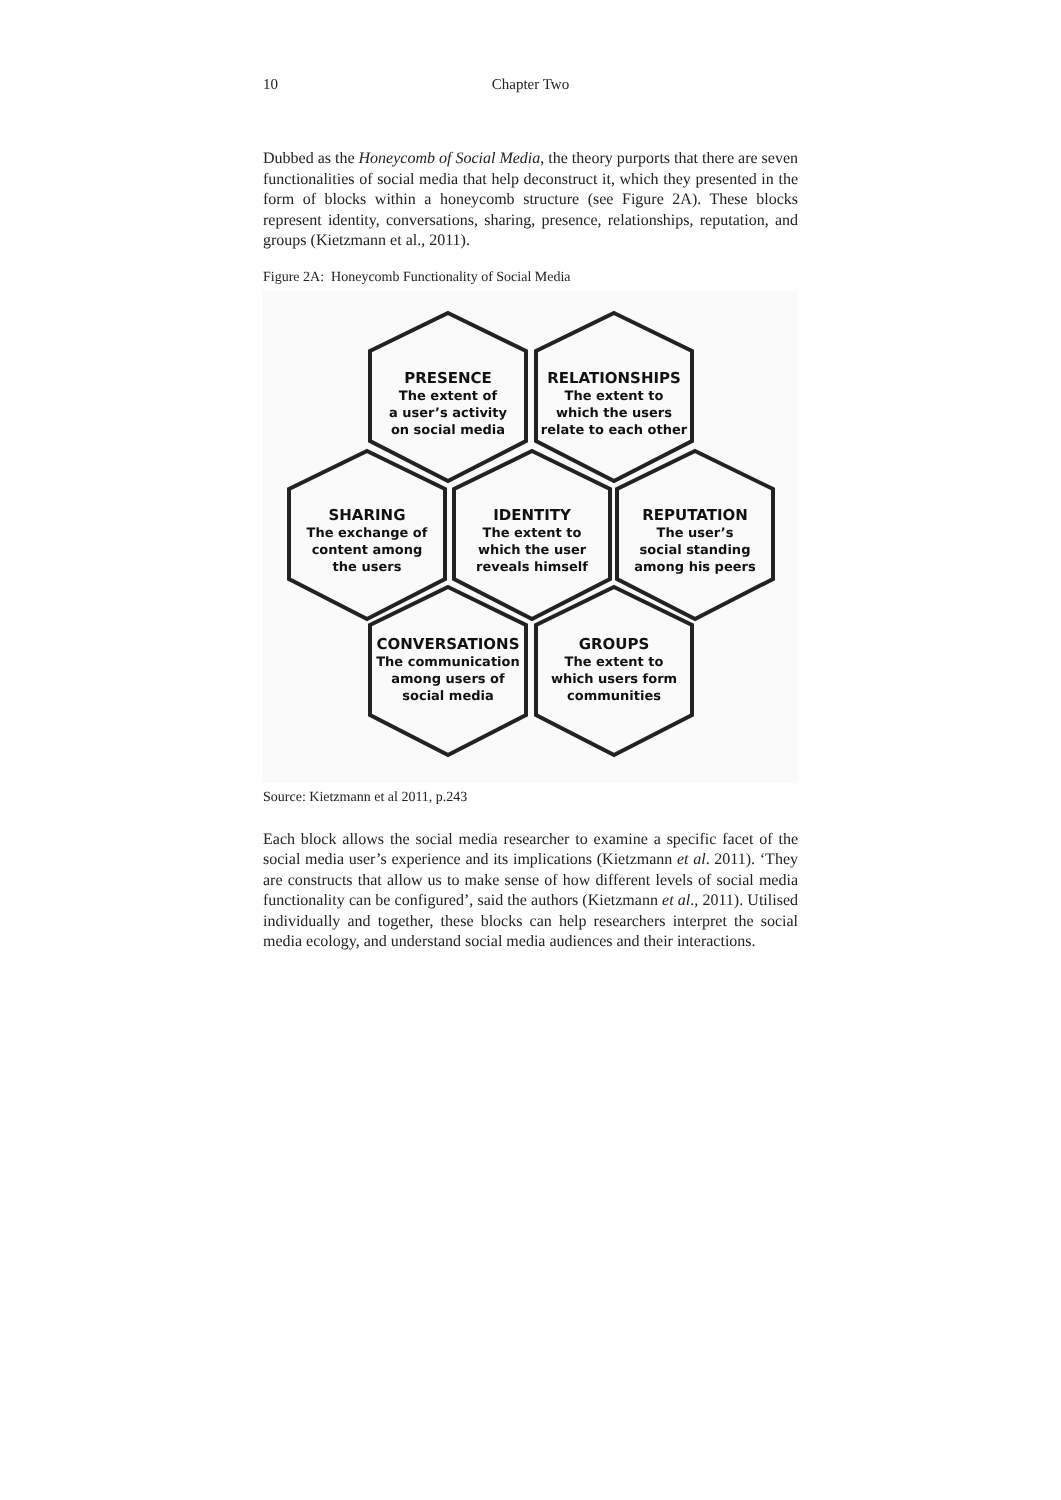10 Chapter Two
Dubbed as the Honeycomb of Social Media, the theory purports that there are seven functionalities of social media that help deconstruct it, which they presented in the form of blocks within a honeycomb structure (see Figure 2A). These blocks represent identity, conversations, sharing, presence, relationships, reputation, and groups (Kietzmann et al., 2011).
Figure 2A: Honeycomb Functionality of Social Media
PRESENCE
The extent of
a user’s activity
on social media
RELATIONSHIPS
The extent to
which the users
relate to each other
SHARING
The exchange of
content among
the users
IDENTITY
The extent to
which the user
reveals himself
REPUTATION
The user’s
social standing
among his peers
CONVERSATIONS
The communication
among users of
social media
GROUPS
The extent to
which users form
communities
Source: Kietzmann et al 2011, p.243
Each block allows the social media researcher to examine a specific facet of the social media user’s experience and its implications (Kietzmann et al. 2011). ‘They are constructs that allow us to make sense of how different levels of social media functionality can be configured’, said the authors (Kietzmann et al., 2011). Utilised individually and together, these blocks can help researchers interpret the social media ecology, and understand social media audiences and their interactions.